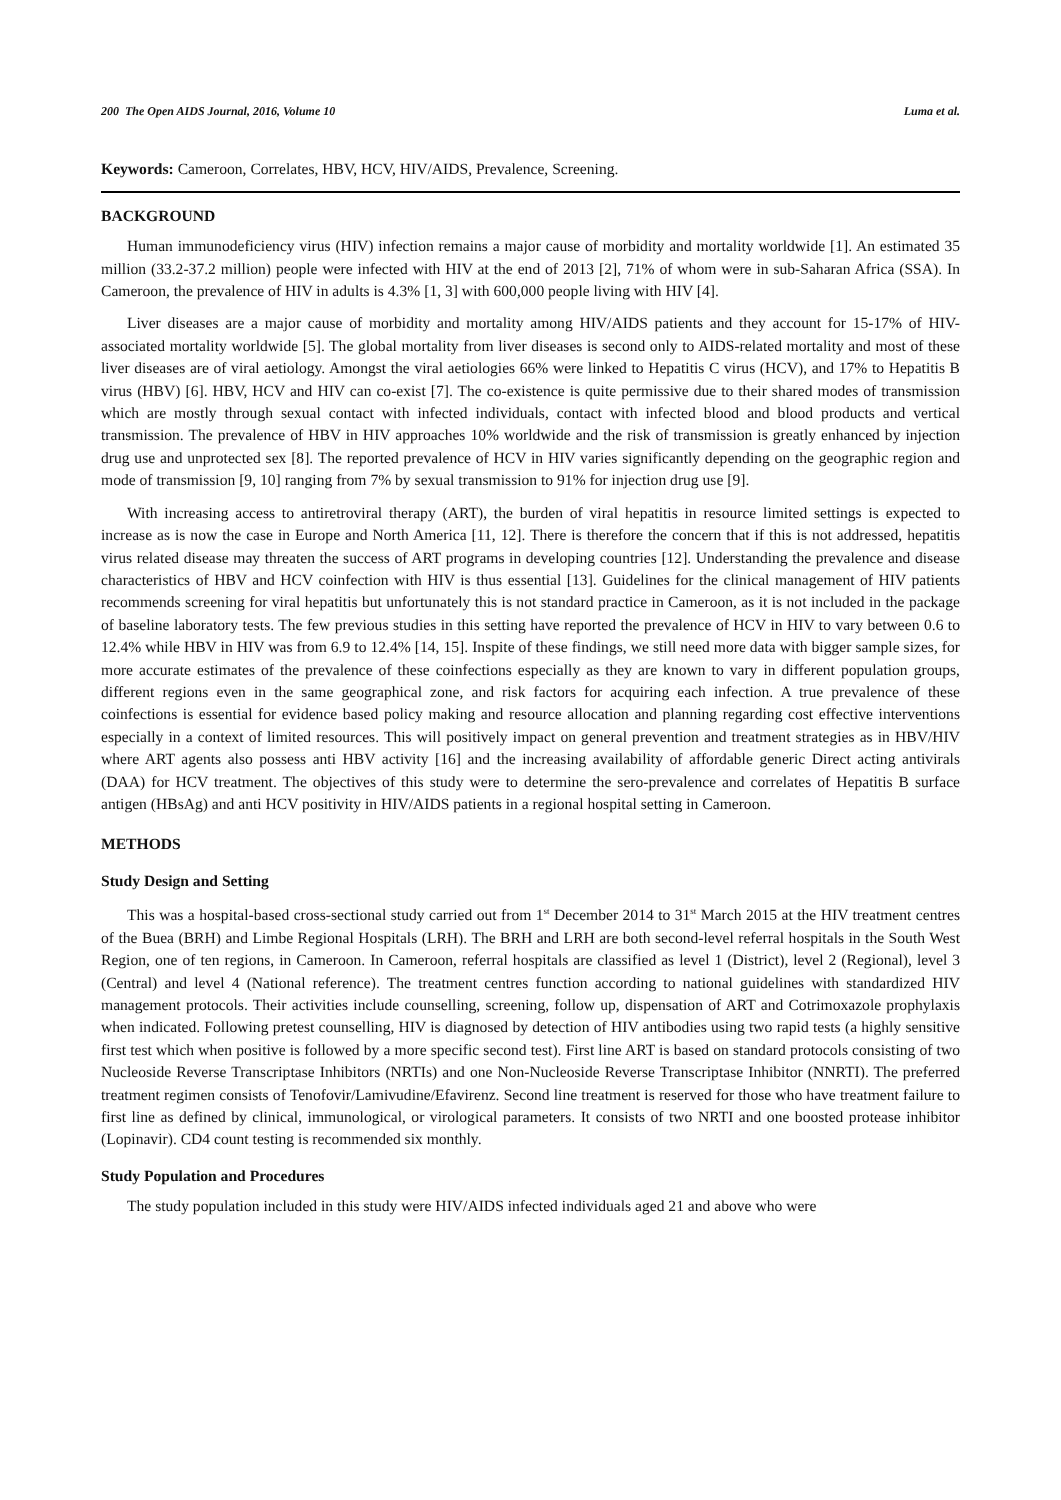200 The Open AIDS Journal, 2016, Volume 10 Luma et al.
Keywords: Cameroon, Correlates, HBV, HCV, HIV/AIDS, Prevalence, Screening.
BACKGROUND
Human immunodeficiency virus (HIV) infection remains a major cause of morbidity and mortality worldwide [1]. An estimated 35 million (33.2-37.2 million) people were infected with HIV at the end of 2013 [2], 71% of whom were in sub-Saharan Africa (SSA). In Cameroon, the prevalence of HIV in adults is 4.3% [1, 3] with 600,000 people living with HIV [4].
Liver diseases are a major cause of morbidity and mortality among HIV/AIDS patients and they account for 15-17% of HIV-associated mortality worldwide [5]. The global mortality from liver diseases is second only to AIDS-related mortality and most of these liver diseases are of viral aetiology. Amongst the viral aetiologies 66% were linked to Hepatitis C virus (HCV), and 17% to Hepatitis B virus (HBV) [6]. HBV, HCV and HIV can co-exist [7]. The co-existence is quite permissive due to their shared modes of transmission which are mostly through sexual contact with infected individuals, contact with infected blood and blood products and vertical transmission. The prevalence of HBV in HIV approaches 10% worldwide and the risk of transmission is greatly enhanced by injection drug use and unprotected sex [8]. The reported prevalence of HCV in HIV varies significantly depending on the geographic region and mode of transmission [9, 10] ranging from 7% by sexual transmission to 91% for injection drug use [9].
With increasing access to antiretroviral therapy (ART), the burden of viral hepatitis in resource limited settings is expected to increase as is now the case in Europe and North America [11, 12]. There is therefore the concern that if this is not addressed, hepatitis virus related disease may threaten the success of ART programs in developing countries [12]. Understanding the prevalence and disease characteristics of HBV and HCV coinfection with HIV is thus essential [13]. Guidelines for the clinical management of HIV patients recommends screening for viral hepatitis but unfortunately this is not standard practice in Cameroon, as it is not included in the package of baseline laboratory tests. The few previous studies in this setting have reported the prevalence of HCV in HIV to vary between 0.6 to 12.4% while HBV in HIV was from 6.9 to 12.4% [14, 15]. Inspite of these findings, we still need more data with bigger sample sizes, for more accurate estimates of the prevalence of these coinfections especially as they are known to vary in different population groups, different regions even in the same geographical zone, and risk factors for acquiring each infection. A true prevalence of these coinfections is essential for evidence based policy making and resource allocation and planning regarding cost effective interventions especially in a context of limited resources. This will positively impact on general prevention and treatment strategies as in HBV/HIV where ART agents also possess anti HBV activity [16] and the increasing availability of affordable generic Direct acting antivirals (DAA) for HCV treatment. The objectives of this study were to determine the sero-prevalence and correlates of Hepatitis B surface antigen (HBsAg) and anti HCV positivity in HIV/AIDS patients in a regional hospital setting in Cameroon.
METHODS
Study Design and Setting
This was a hospital-based cross-sectional study carried out from 1<sup>st</sup> December 2014 to 31<sup>st</sup> March 2015 at the HIV treatment centres of the Buea (BRH) and Limbe Regional Hospitals (LRH). The BRH and LRH are both second-level referral hospitals in the South West Region, one of ten regions, in Cameroon. In Cameroon, referral hospitals are classified as level 1 (District), level 2 (Regional), level 3 (Central) and level 4 (National reference). The treatment centres function according to national guidelines with standardized HIV management protocols. Their activities include counselling, screening, follow up, dispensation of ART and Cotrimoxazole prophylaxis when indicated. Following pretest counselling, HIV is diagnosed by detection of HIV antibodies using two rapid tests (a highly sensitive first test which when positive is followed by a more specific second test). First line ART is based on standard protocols consisting of two Nucleoside Reverse Transcriptase Inhibitors (NRTIs) and one Non-Nucleoside Reverse Transcriptase Inhibitor (NNRTI). The preferred treatment regimen consists of Tenofovir/Lamivudine/Efavirenz. Second line treatment is reserved for those who have treatment failure to first line as defined by clinical, immunological, or virological parameters. It consists of two NRTI and one boosted protease inhibitor (Lopinavir). CD4 count testing is recommended six monthly.
Study Population and Procedures
The study population included in this study were HIV/AIDS infected individuals aged 21 and above who were